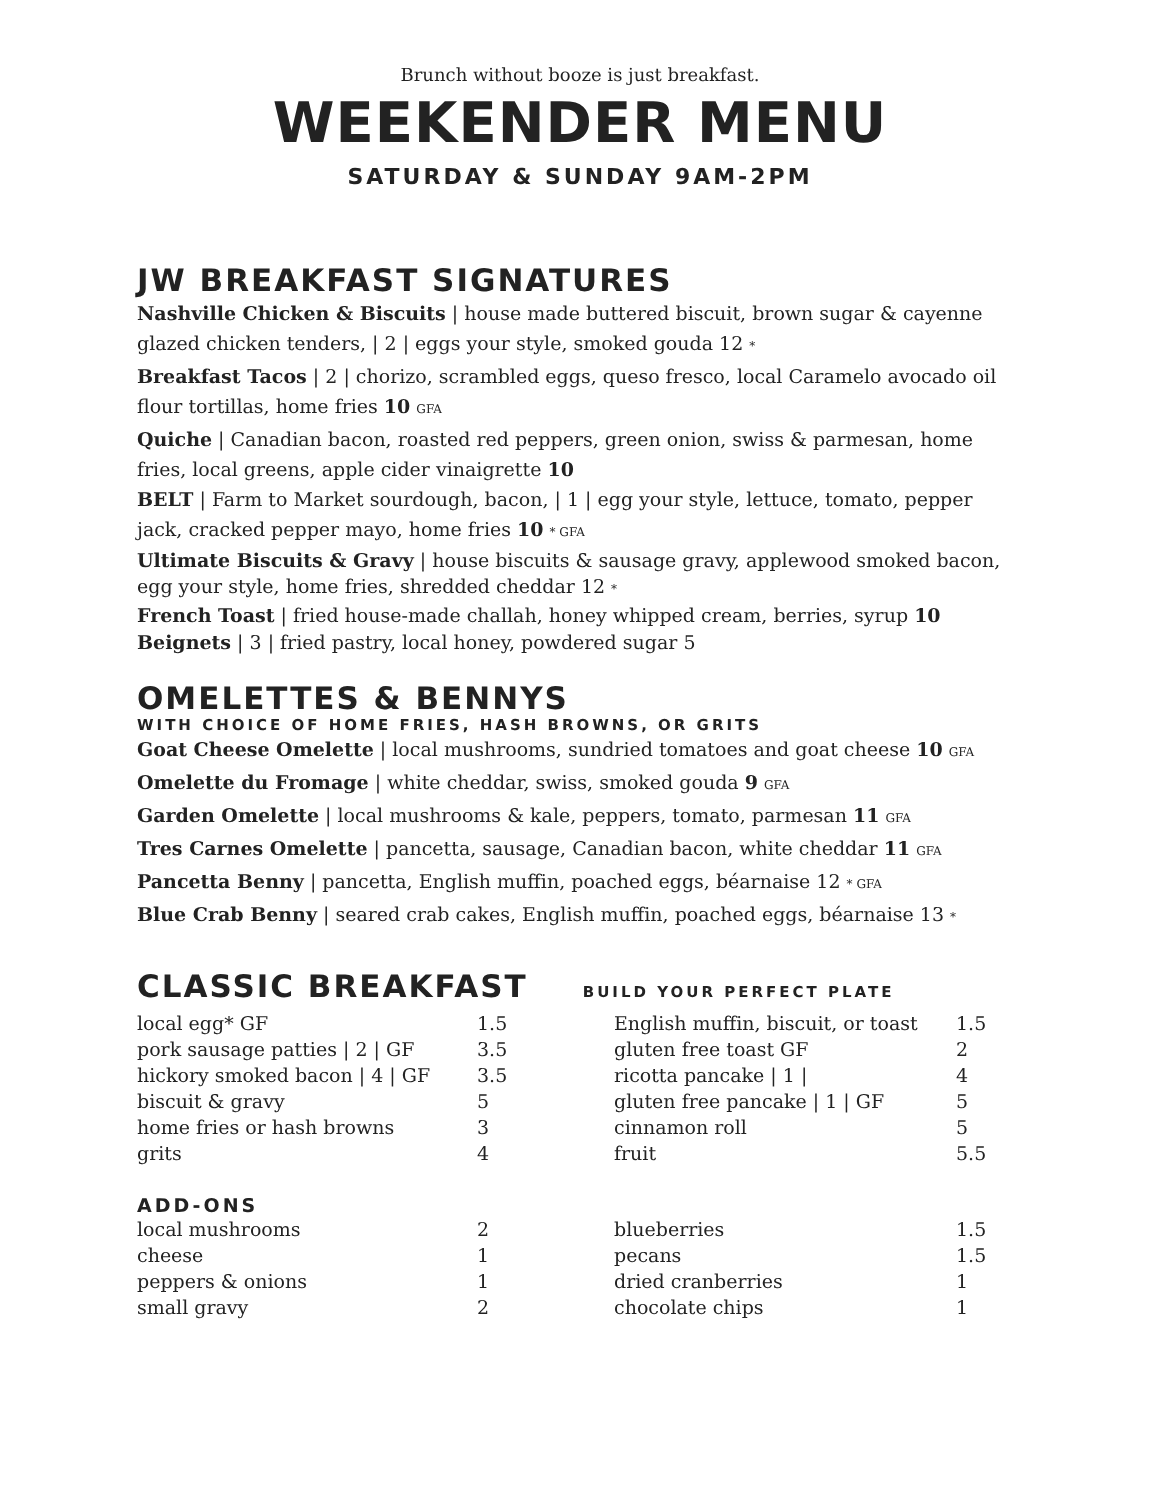Brunch without booze is just breakfast.
WEEKENDER MENU
SATURDAY & SUNDAY 9AM-2PM
JW BREAKFAST SIGNATURES
Nashville Chicken & Biscuits | house made buttered biscuit, brown sugar & cayenne glazed chicken tenders, | 2 | eggs your style, smoked gouda 12 *
Breakfast Tacos | 2 | chorizo, scrambled eggs, queso fresco, local Caramelo avocado oil flour tortillas, home fries 10 GFA
Quiche | Canadian bacon, roasted red peppers, green onion, swiss & parmesan, home fries, local greens, apple cider vinaigrette 10
BELT | Farm to Market sourdough, bacon, | 1 | egg your style, lettuce, tomato, pepper jack, cracked pepper mayo, home fries 10 * GFA
Ultimate Biscuits & Gravy | house biscuits & sausage gravy, applewood smoked bacon, egg your style, home fries, shredded cheddar 12 *
French Toast | fried house-made challah, honey whipped cream, berries, syrup 10
Beignets | 3 | fried pastry, local honey, powdered sugar 5
OMELETTES & BENNYS
WITH CHOICE OF HOME FRIES, HASH BROWNS, OR GRITS
Goat Cheese Omelette | local mushrooms, sundried tomatoes and goat cheese 10 GFA
Omelette du Fromage | white cheddar, swiss, smoked gouda 9 GFA
Garden Omelette | local mushrooms & kale, peppers, tomato, parmesan 11 GFA
Tres Carnes Omelette | pancetta, sausage, Canadian bacon, white cheddar 11 GFA
Pancetta Benny | pancetta, English muffin, poached eggs, béarnaise 12 * GFA
Blue Crab Benny | seared crab cakes, English muffin, poached eggs, béarnaise 13 *
CLASSIC BREAKFAST
BUILD YOUR PERFECT PLATE
| local egg* GF | 1.5 | English muffin, biscuit, or toast | 1.5 |
| pork sausage patties / 2 / GF | 3.5 | gluten free toast GF | 2 |
| hickory smoked bacon / 4 / GF | 3.5 | ricotta pancake / 1 / | 4 |
| biscuit & gravy | 5 | gluten free pancake / 1 / GF | 5 |
| home fries or hash browns | 3 | cinnamon roll | 5 |
| grits | 4 | fruit | 5.5 |
ADD-ONS
| local mushrooms | 2 | blueberries | 1.5 |
| cheese | 1 | pecans | 1.5 |
| peppers & onions | 1 | dried cranberries | 1 |
| small gravy | 2 | chocolate chips | 1 |